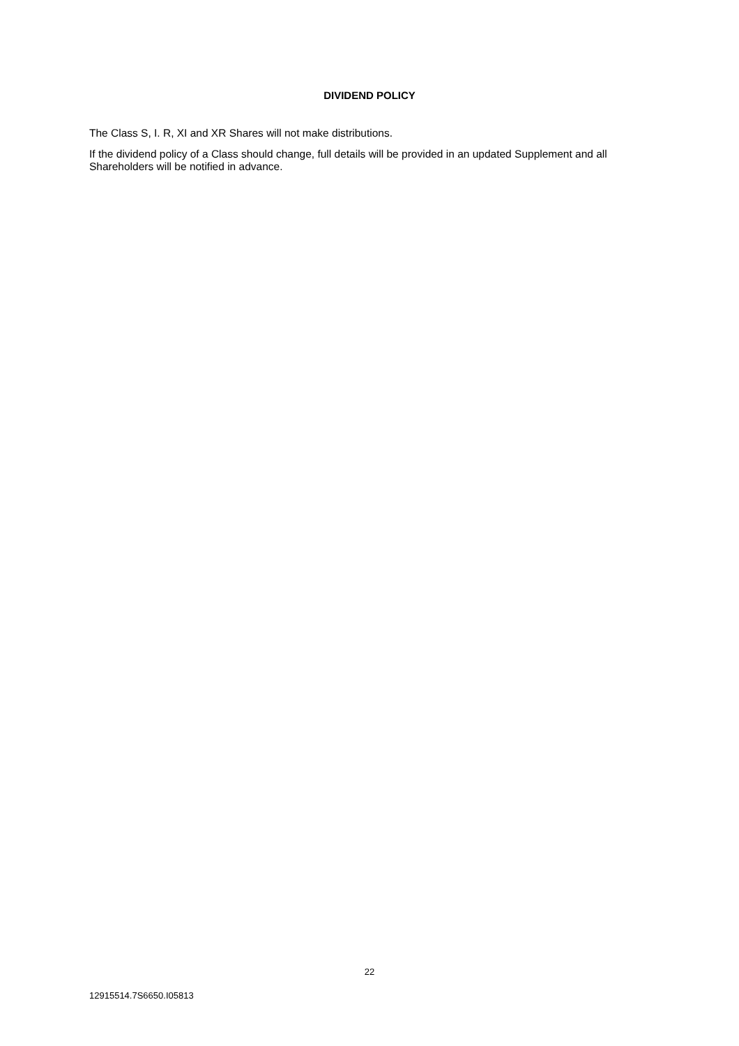DIVIDEND POLICY
The Class S, I. R, XI and XR Shares will not make distributions.
If the dividend policy of a Class should change, full details will be provided in an updated Supplement and all Shareholders will be notified in advance.
22
12915514.7S6650.I05813